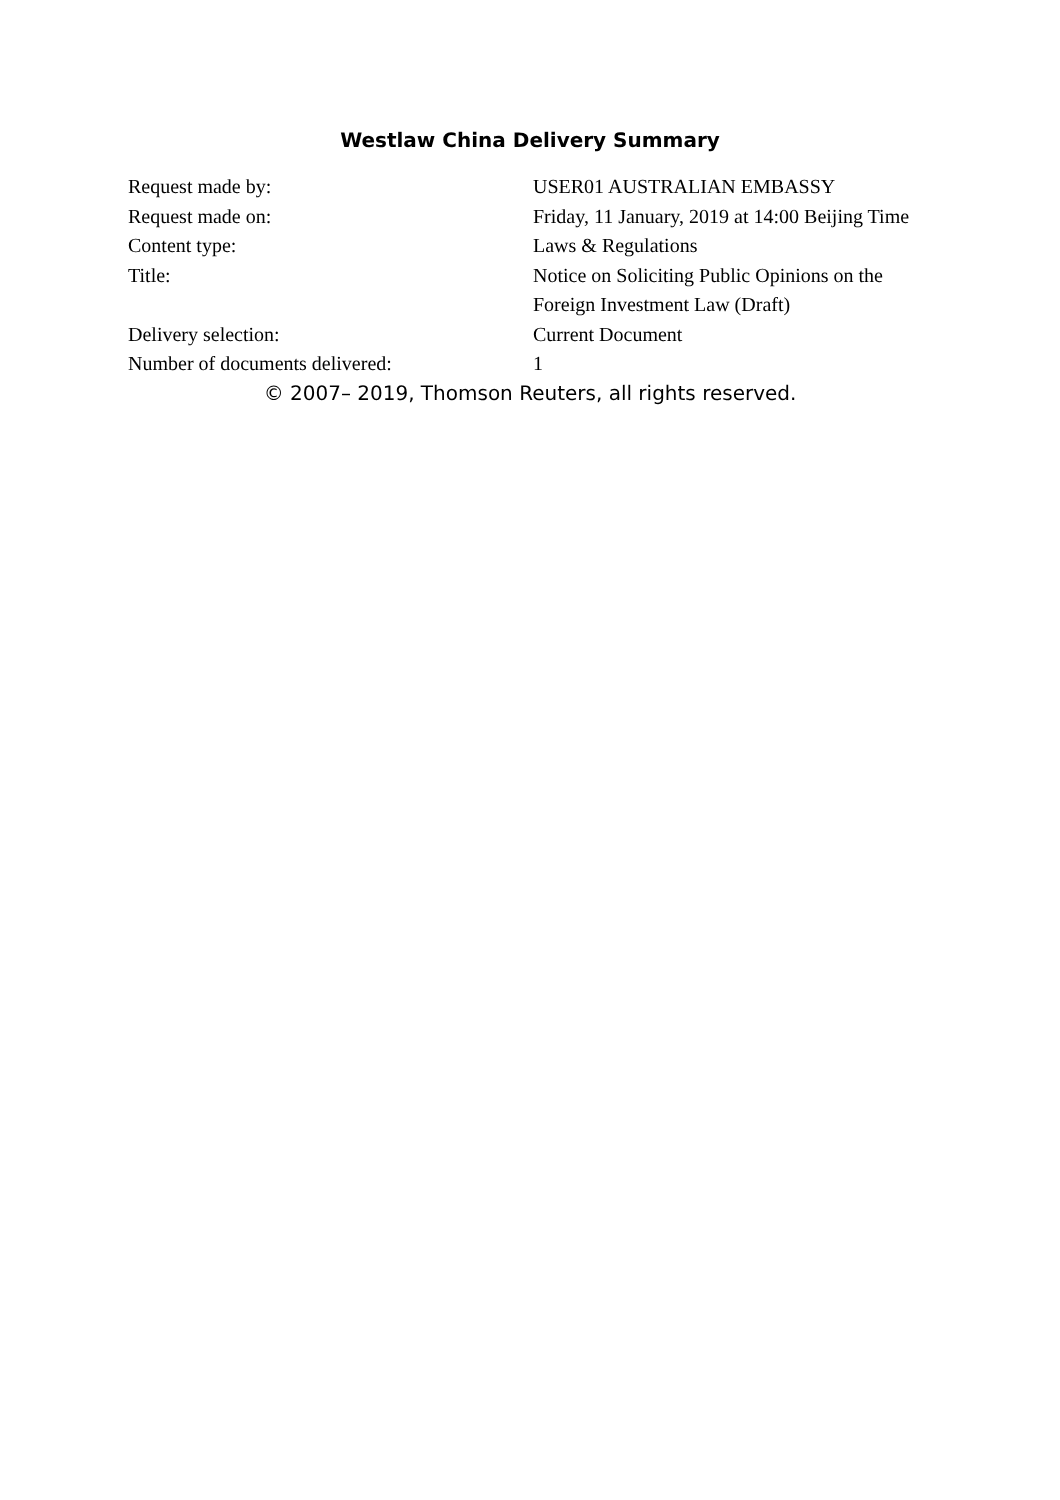Westlaw China Delivery Summary
| Request made by: | USER01 AUSTRALIAN EMBASSY |
| Request made on: | Friday, 11 January, 2019 at 14:00 Beijing Time |
| Content type: | Laws & Regulations |
| Title: | Notice on Soliciting Public Opinions on the Foreign Investment Law (Draft) |
| Delivery selection: | Current Document |
| Number of documents delivered: | 1 |
© 2007– 2019, Thomson Reuters, all rights reserved.